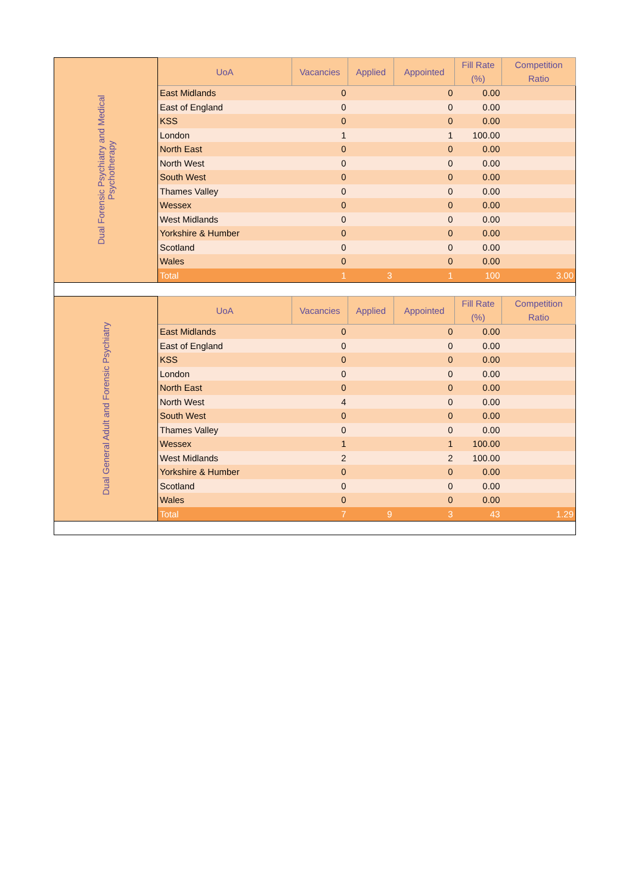| Dual Forensic Psychiatry and Medical Psychotherapy | UoA | Vacancies | Applied | Appointed | Fill Rate (%) | Competition Ratio |
| | East Midlands | 0 | | 0 | 0.00 | |
| | East of England | 0 | | 0 | 0.00 | |
| | KSS | 0 | | 0 | 0.00 | |
| | London | 1 | | 1 | 100.00 | |
| | North East | 0 | | 0 | 0.00 | |
| | North West | 0 | | 0 | 0.00 | |
| | South West | 0 | | 0 | 0.00 | |
| | Thames Valley | 0 | | 0 | 0.00 | |
| | Wessex | 0 | | 0 | 0.00 | |
| | West Midlands | 0 | | 0 | 0.00 | |
| | Yorkshire & Humber | 0 | | 0 | 0.00 | |
| | Scotland | 0 | | 0 | 0.00 | |
| | Wales | 0 | | 0 | 0.00 | |
| | Total | 1 | 3 | 1 | 100 | 3.00 |
| Dual General Adult and Forensic Psychiatry | UoA | Vacancies | Applied | Appointed | Fill Rate (%) | Competition Ratio |
| | East Midlands | 0 | | 0 | 0.00 | |
| | East of England | 0 | | 0 | 0.00 | |
| | KSS | 0 | | 0 | 0.00 | |
| | London | 0 | | 0 | 0.00 | |
| | North East | 0 | | 0 | 0.00 | |
| | North West | 4 | | 0 | 0.00 | |
| | South West | 0 | | 0 | 0.00 | |
| | Thames Valley | 0 | | 0 | 0.00 | |
| | Wessex | 1 | | 1 | 100.00 | |
| | West Midlands | 2 | | 2 | 100.00 | |
| | Yorkshire & Humber | 0 | | 0 | 0.00 | |
| | Scotland | 0 | | 0 | 0.00 | |
| | Wales | 0 | | 0 | 0.00 | |
| | Total | 7 | 9 | 3 | 43 | 1.29 |